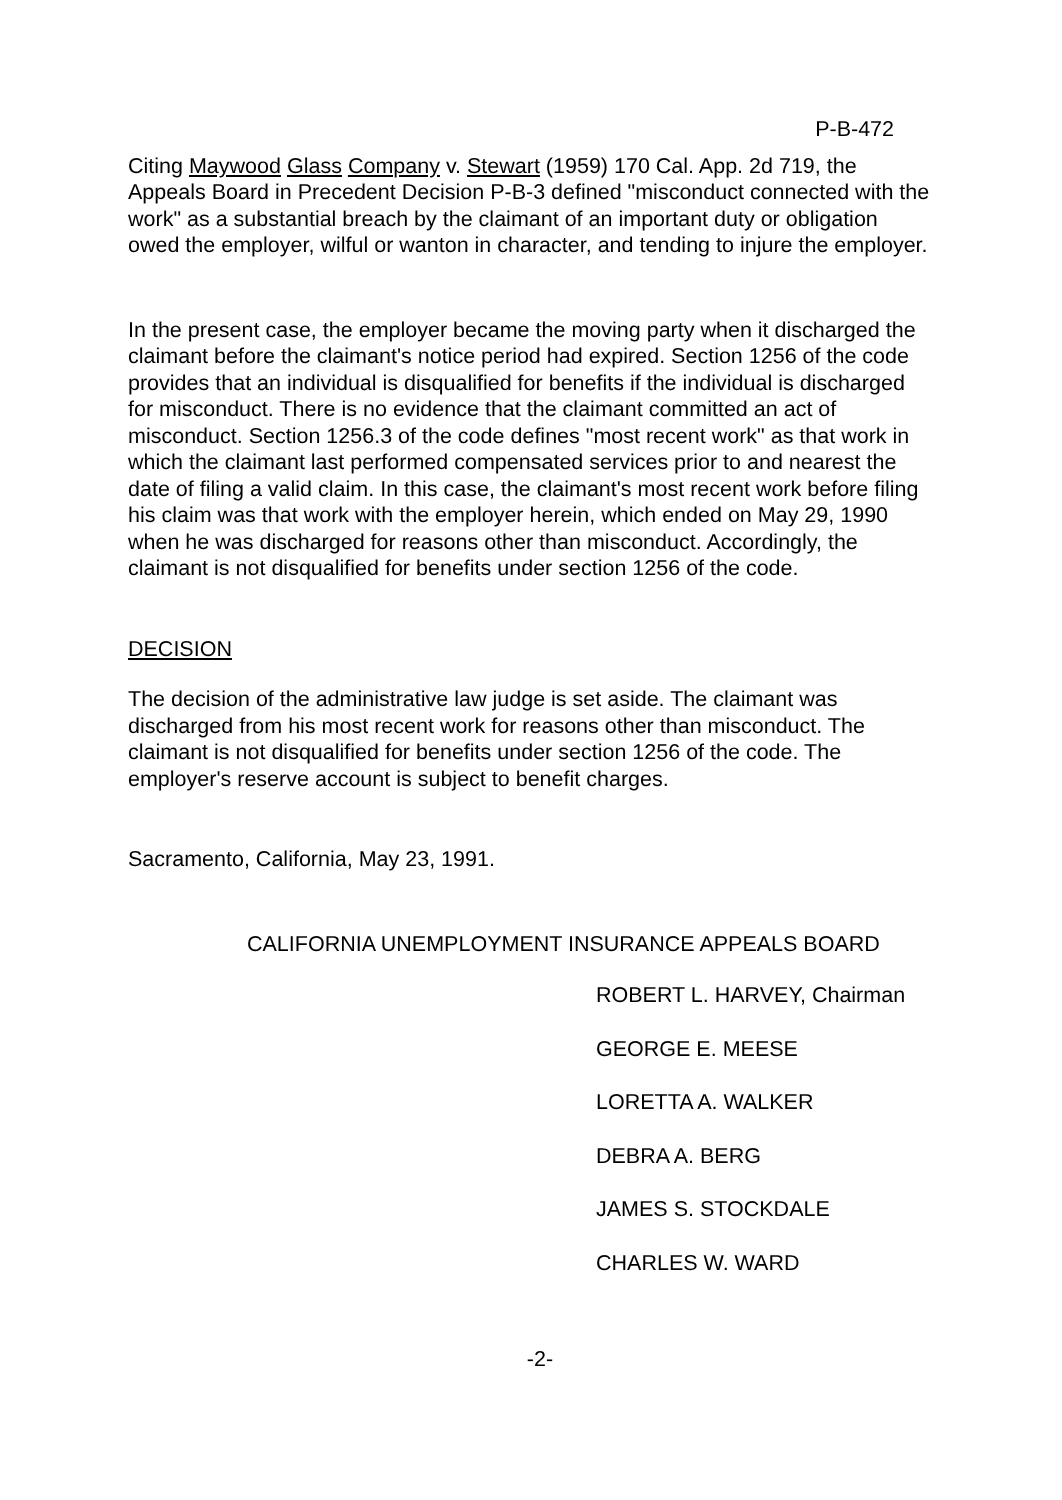P-B-472
Citing Maywood Glass Company v. Stewart (1959) 170 Cal. App. 2d 719, the Appeals Board in Precedent Decision P-B-3 defined "misconduct connected with the work" as a substantial breach by the claimant of an important duty or obligation owed the employer, wilful or wanton in character, and tending to injure the employer.
In the present case, the employer became the moving party when it discharged the claimant before the claimant's notice period had expired. Section 1256 of the code provides that an individual is disqualified for benefits if the individual is discharged for misconduct. There is no evidence that the claimant committed an act of misconduct. Section 1256.3 of the code defines "most recent work" as that work in which the claimant last performed compensated services prior to and nearest the date of filing a valid claim. In this case, the claimant's most recent work before filing his claim was that work with the employer herein, which ended on May 29, 1990 when he was discharged for reasons other than misconduct. Accordingly, the claimant is not disqualified for benefits under section 1256 of the code.
DECISION
The decision of the administrative law judge is set aside. The claimant was discharged from his most recent work for reasons other than misconduct. The claimant is not disqualified for benefits under section 1256 of the code. The employer's reserve account is subject to benefit charges.
Sacramento, California, May 23, 1991.
CALIFORNIA UNEMPLOYMENT INSURANCE APPEALS BOARD
ROBERT L. HARVEY, Chairman
GEORGE E. MEESE
LORETTA A. WALKER
DEBRA A. BERG
JAMES S. STOCKDALE
CHARLES W. WARD
-2-